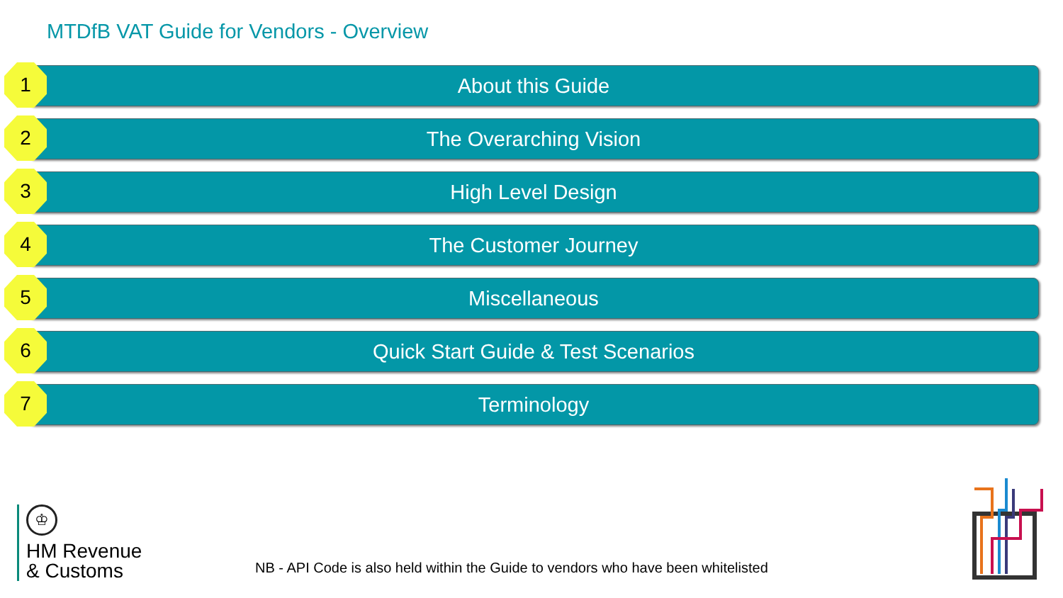MTDfB VAT Guide for Vendors - Overview
1 About this Guide
2 The Overarching Vision
3 High Level Design
4 The Customer Journey
5 Miscellaneous
6 Quick Start Guide & Test Scenarios
7 Terminology
♔
HM Revenue
& Customs
NB - API Code is also held within the Guide to vendors who have been whitelisted